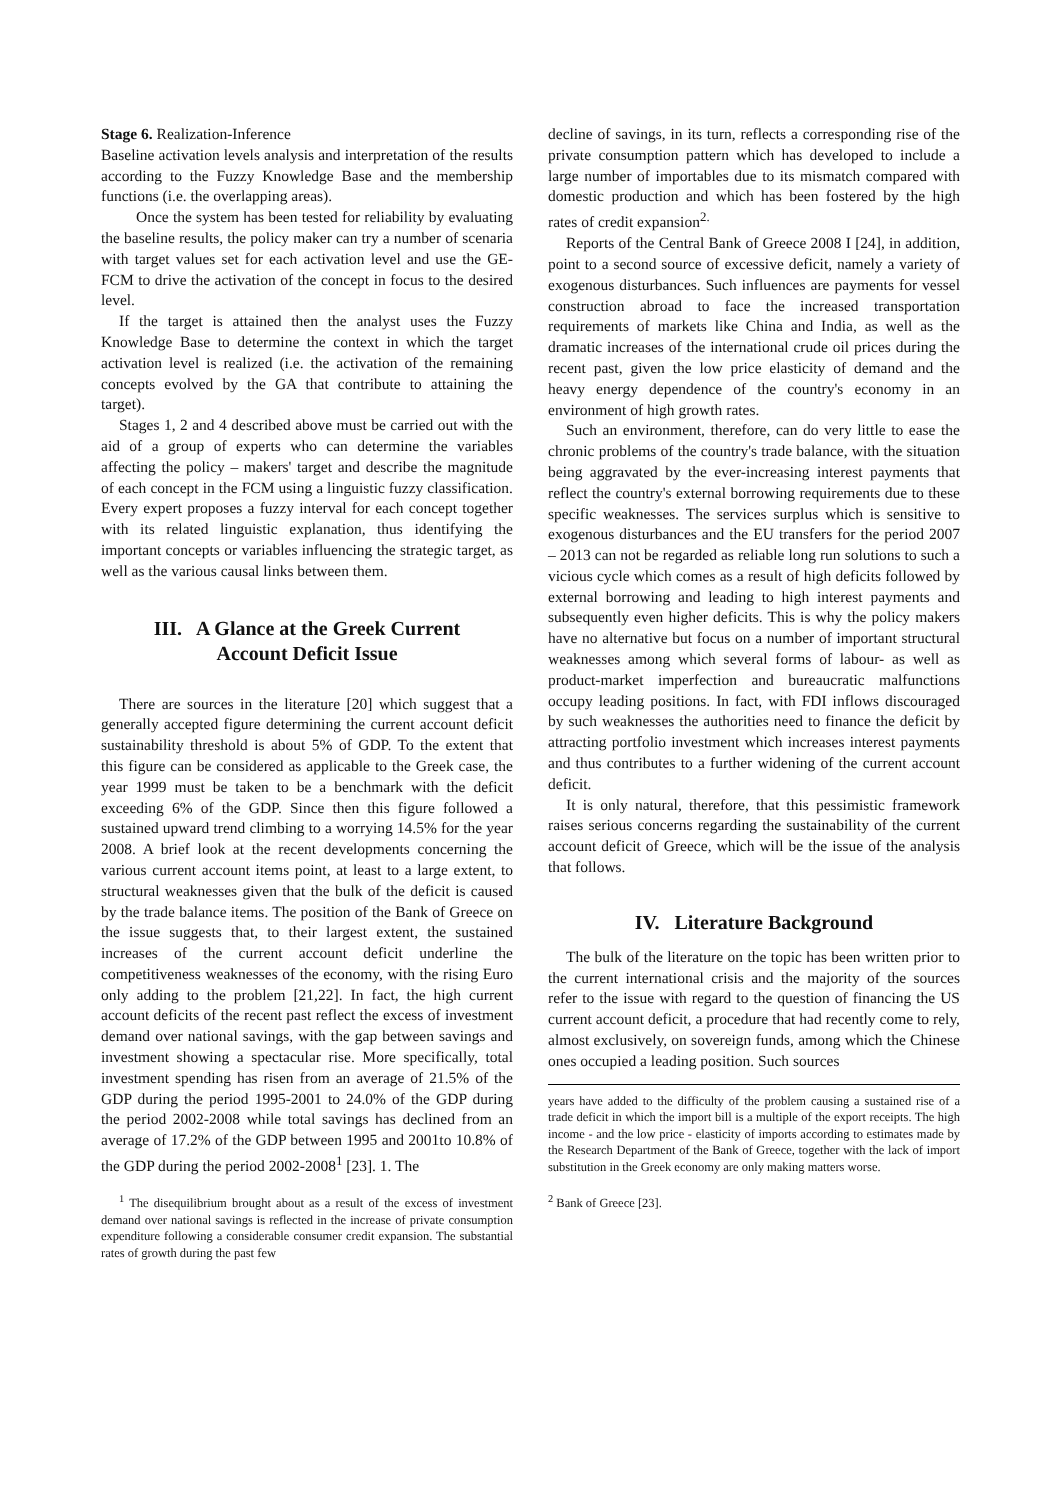Stage 6. Realization-Inference
Baseline activation levels analysis and interpretation of the results according to the Fuzzy Knowledge Base and the membership functions (i.e. the overlapping areas).
Once the system has been tested for reliability by evaluating the baseline results, the policy maker can try a number of scenaria with target values set for each activation level and use the GE-FCM to drive the activation of the concept in focus to the desired level.
If the target is attained then the analyst uses the Fuzzy Knowledge Base to determine the context in which the target activation level is realized (i.e. the activation of the remaining concepts evolved by the GA that contribute to attaining the target).
Stages 1, 2 and 4 described above must be carried out with the aid of a group of experts who can determine the variables affecting the policy – makers' target and describe the magnitude of each concept in the FCM using a linguistic fuzzy classification. Every expert proposes a fuzzy interval for each concept together with its related linguistic explanation, thus identifying the important concepts or variables influencing the strategic target, as well as the various causal links between them.
III. A Glance at the Greek Current
Account Deficit Issue
There are sources in the literature [20] which suggest that a generally accepted figure determining the current account deficit sustainability threshold is about 5% of GDP. To the extent that this figure can be considered as applicable to the Greek case, the year 1999 must be taken to be a benchmark with the deficit exceeding 6% of the GDP. Since then this figure followed a sustained upward trend climbing to a worrying 14.5% for the year 2008. A brief look at the recent developments concerning the various current account items point, at least to a large extent, to structural weaknesses given that the bulk of the deficit is caused by the trade balance items. The position of the Bank of Greece on the issue suggests that, to their largest extent, the sustained increases of the current account deficit underline the competitiveness weaknesses of the economy, with the rising Euro only adding to the problem [21,22]. In fact, the high current account deficits of the recent past reflect the excess of investment demand over national savings, with the gap between savings and investment showing a spectacular rise. More specifically, total investment spending has risen from an average of 21.5% of the GDP during the period 1995-2001 to 24.0% of the GDP during the period 2002-2008 while total savings has declined from an average of 17.2% of the GDP between 1995 and 2001to 10.8% of the GDP during the period 2002-2008<sup>1</sup> [23]. 1. The
<sup>1</sup> The disequilibrium brought about as a result of the excess of investment demand over national savings is reflected in the increase of private consumption expenditure following a considerable consumer credit expansion. The substantial rates of growth during the past few
decline of savings, in its turn, reflects a corresponding rise of the private consumption pattern which has developed to include a large number of importables due to its mismatch compared with domestic production and which has been fostered by the high rates of credit expansion<sup>2.</sup>
Reports of the Central Bank of Greece 2008 I [24], in addition, point to a second source of excessive deficit, namely a variety of exogenous disturbances. Such influences are payments for vessel construction abroad to face the increased transportation requirements of markets like China and India, as well as the dramatic increases of the international crude oil prices during the recent past, given the low price elasticity of demand and the heavy energy dependence of the country's economy in an environment of high growth rates.
Such an environment, therefore, can do very little to ease the chronic problems of the country's trade balance, with the situation being aggravated by the ever-increasing interest payments that reflect the country's external borrowing requirements due to these specific weaknesses. The services surplus which is sensitive to exogenous disturbances and the EU transfers for the period 2007 – 2013 can not be regarded as reliable long run solutions to such a vicious cycle which comes as a result of high deficits followed by external borrowing and leading to high interest payments and subsequently even higher deficits. This is why the policy makers have no alternative but focus on a number of important structural weaknesses among which several forms of labour- as well as product-market imperfection and bureaucratic malfunctions occupy leading positions. In fact, with FDI inflows discouraged by such weaknesses the authorities need to finance the deficit by attracting portfolio investment which increases interest payments and thus contributes to a further widening of the current account deficit.
It is only natural, therefore, that this pessimistic framework raises serious concerns regarding the sustainability of the current account deficit of Greece, which will be the issue of the analysis that follows.
IV. Literature Background
The bulk of the literature on the topic has been written prior to the current international crisis and the majority of the sources refer to the issue with regard to the question of financing the US current account deficit, a procedure that had recently come to rely, almost exclusively, on sovereign funds, among which the Chinese ones occupied a leading position. Such sources
years have added to the difficulty of the problem causing a sustained rise of a trade deficit in which the import bill is a multiple of the export receipts. The high income - and the low price - elasticity of imports according to estimates made by the Research Department of the Bank of Greece, together with the lack of import substitution in the Greek economy are only making matters worse.
<sup>2</sup> Bank of Greece [23].